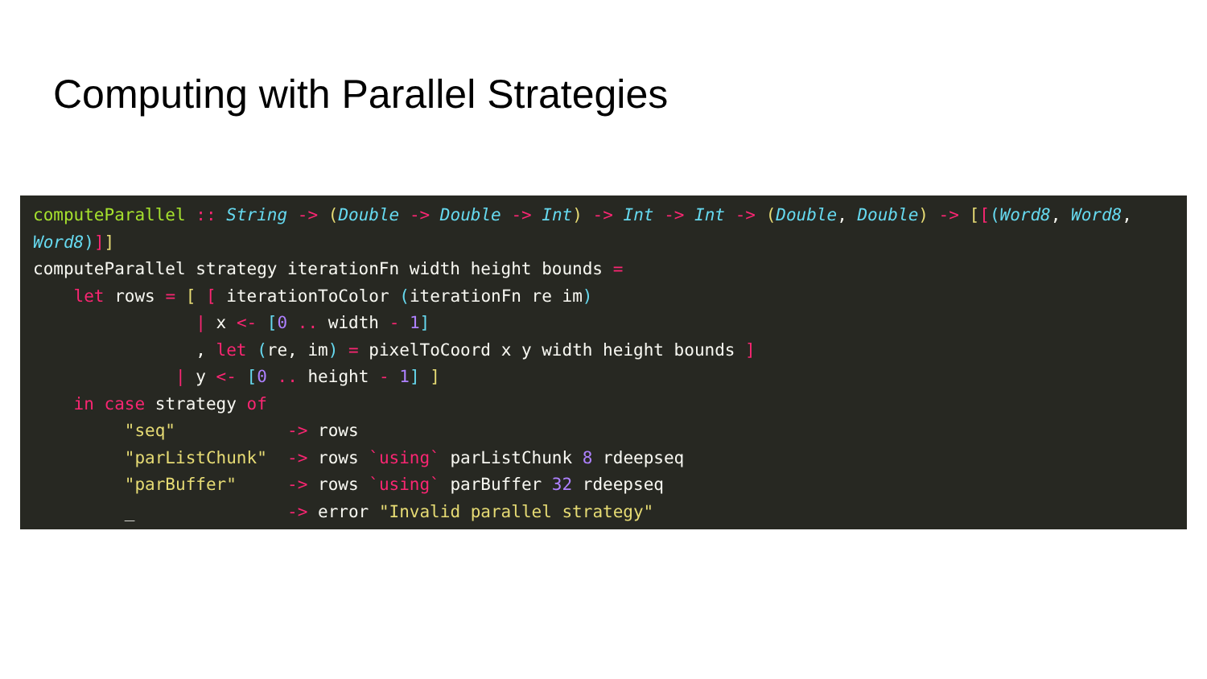Computing with Parallel Strategies
computeParallel :: String -> (Double -> Double -> Int) -> Int -> Int -> (Double, Double) -> [[(Word8, Word8, Word8)]] computeParallel strategy iterationFn width height bounds = let rows = [ [ iterationToColor (iterationFn re im) | x <- [0 .. width - 1] , let (re, im) = pixelToCoord x y width height bounds ] | y <- [0 .. height - 1] ] in case strategy of "seq" -> rows "parListChunk" -> rows `using` parListChunk 8 rdeepseq "parBuffer" -> rows `using` parBuffer 32 rdeepseq _ -> error "Invalid parallel strategy"